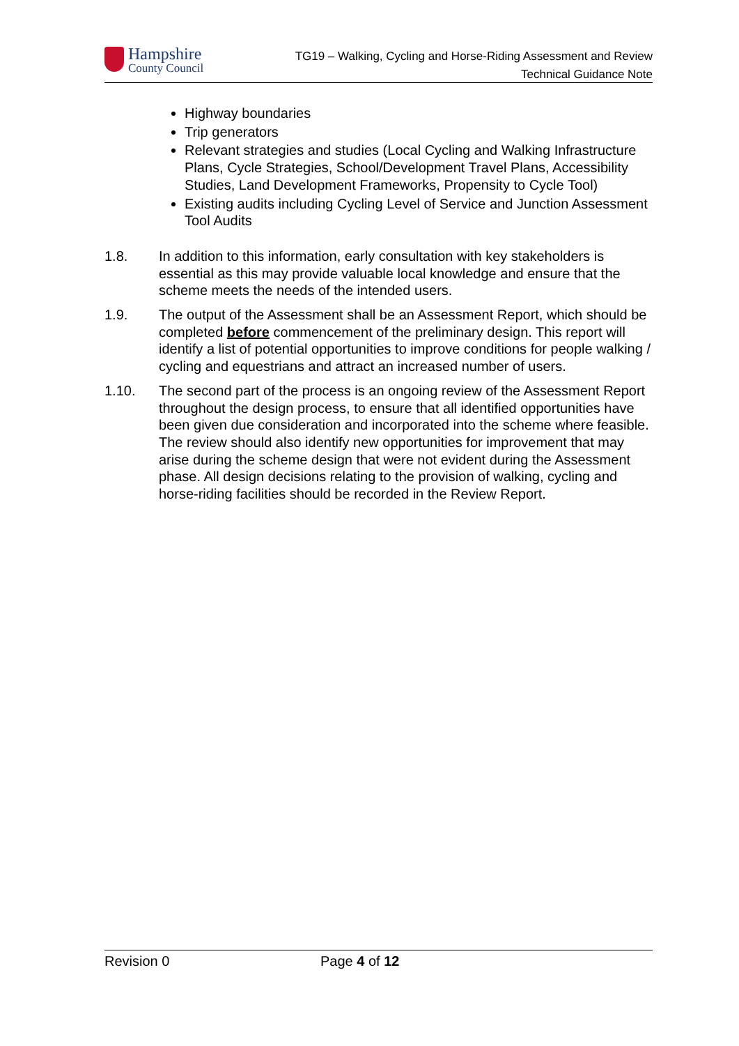Hampshire
County Council
TG19 – Walking, Cycling and Horse-Riding Assessment and Review
Technical Guidance Note
Highway boundaries
Trip generators
Relevant strategies and studies (Local Cycling and Walking Infrastructure Plans, Cycle Strategies, School/Development Travel Plans, Accessibility Studies, Land Development Frameworks, Propensity to Cycle Tool)
Existing audits including Cycling Level of Service and Junction Assessment Tool Audits
1.8. In addition to this information, early consultation with key stakeholders is essential as this may provide valuable local knowledge and ensure that the scheme meets the needs of the intended users.
1.9. The output of the Assessment shall be an Assessment Report, which should be completed before commencement of the preliminary design. This report will identify a list of potential opportunities to improve conditions for people walking / cycling and equestrians and attract an increased number of users.
1.10. The second part of the process is an ongoing review of the Assessment Report throughout the design process, to ensure that all identified opportunities have been given due consideration and incorporated into the scheme where feasible. The review should also identify new opportunities for improvement that may arise during the scheme design that were not evident during the Assessment phase. All design decisions relating to the provision of walking, cycling and horse-riding facilities should be recorded in the Review Report.
Revision 0 Page 4 of 12